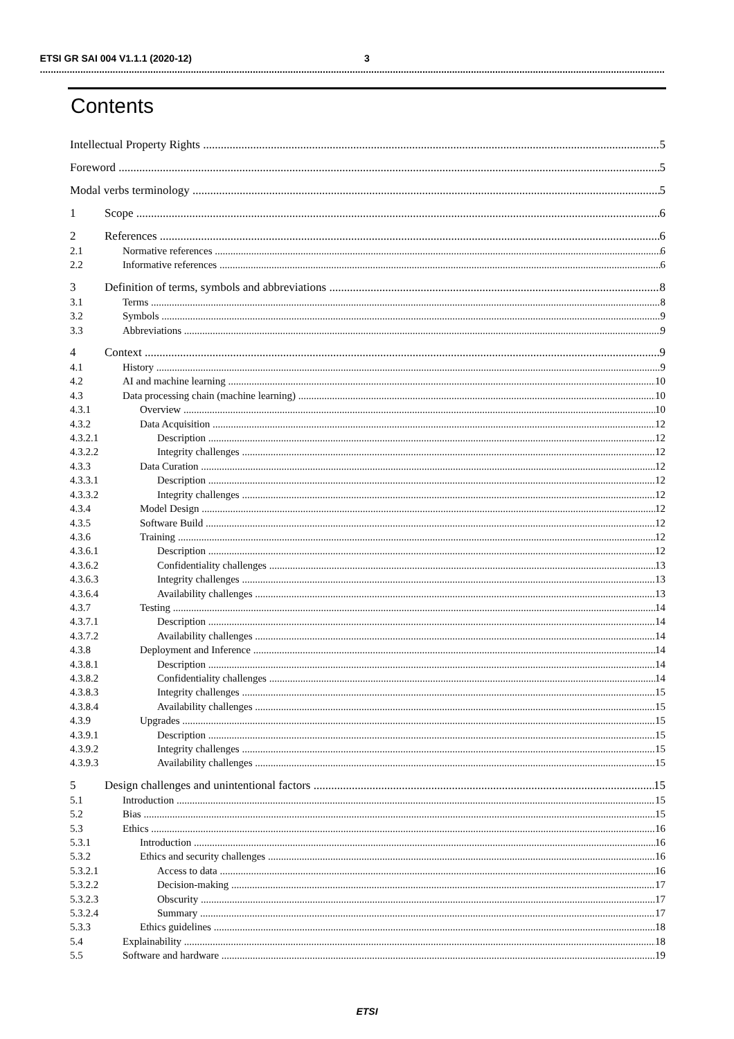3 ETSI GR SAI 004 V1.1.1 (2020-12)
Contents
Intellectual Property Rights 5
Foreword 5
Modal verbs terminology 5
1 Scope 6
2 References 6
2.1 Normative references 6
2.2 Informative references 6
3 Definition of terms, symbols and abbreviations 8
3.1 Terms 8
3.2 Symbols 9
3.3 Abbreviations 9
4 Context 9
4.1 History 9
4.2 AI and machine learning 10
4.3 Data processing chain (machine learning) 10
4.3.1 Overview 10
4.3.2 Data Acquisition 12
4.3.2.1 Description 12
4.3.2.2 Integrity challenges 12
4.3.3 Data Curation 12
4.3.3.1 Description 12
4.3.3.2 Integrity challenges 12
4.3.4 Model Design 12
4.3.5 Software Build 12
4.3.6 Training 12
4.3.6.1 Description 12
4.3.6.2 Confidentiality challenges 13
4.3.6.3 Integrity challenges 13
4.3.6.4 Availability challenges 13
4.3.7 Testing 14
4.3.7.1 Description 14
4.3.7.2 Availability challenges 14
4.3.8 Deployment and Inference 14
4.3.8.1 Description 14
4.3.8.2 Confidentiality challenges 14
4.3.8.3 Integrity challenges 15
4.3.8.4 Availability challenges 15
4.3.9 Upgrades 15
4.3.9.1 Description 15
4.3.9.2 Integrity challenges 15
4.3.9.3 Availability challenges 15
5 Design challenges and unintentional factors 15
5.1 Introduction 15
5.2 Bias 15
5.3 Ethics 16
5.3.1 Introduction 16
5.3.2 Ethics and security challenges 16
5.3.2.1 Access to data 16
5.3.2.2 Decision-making 17
5.3.2.3 Obscurity 17
5.3.2.4 Summary 17
5.3.3 Ethics guidelines 18
5.4 Explainability 18
5.5 Software and hardware 19
ETSI